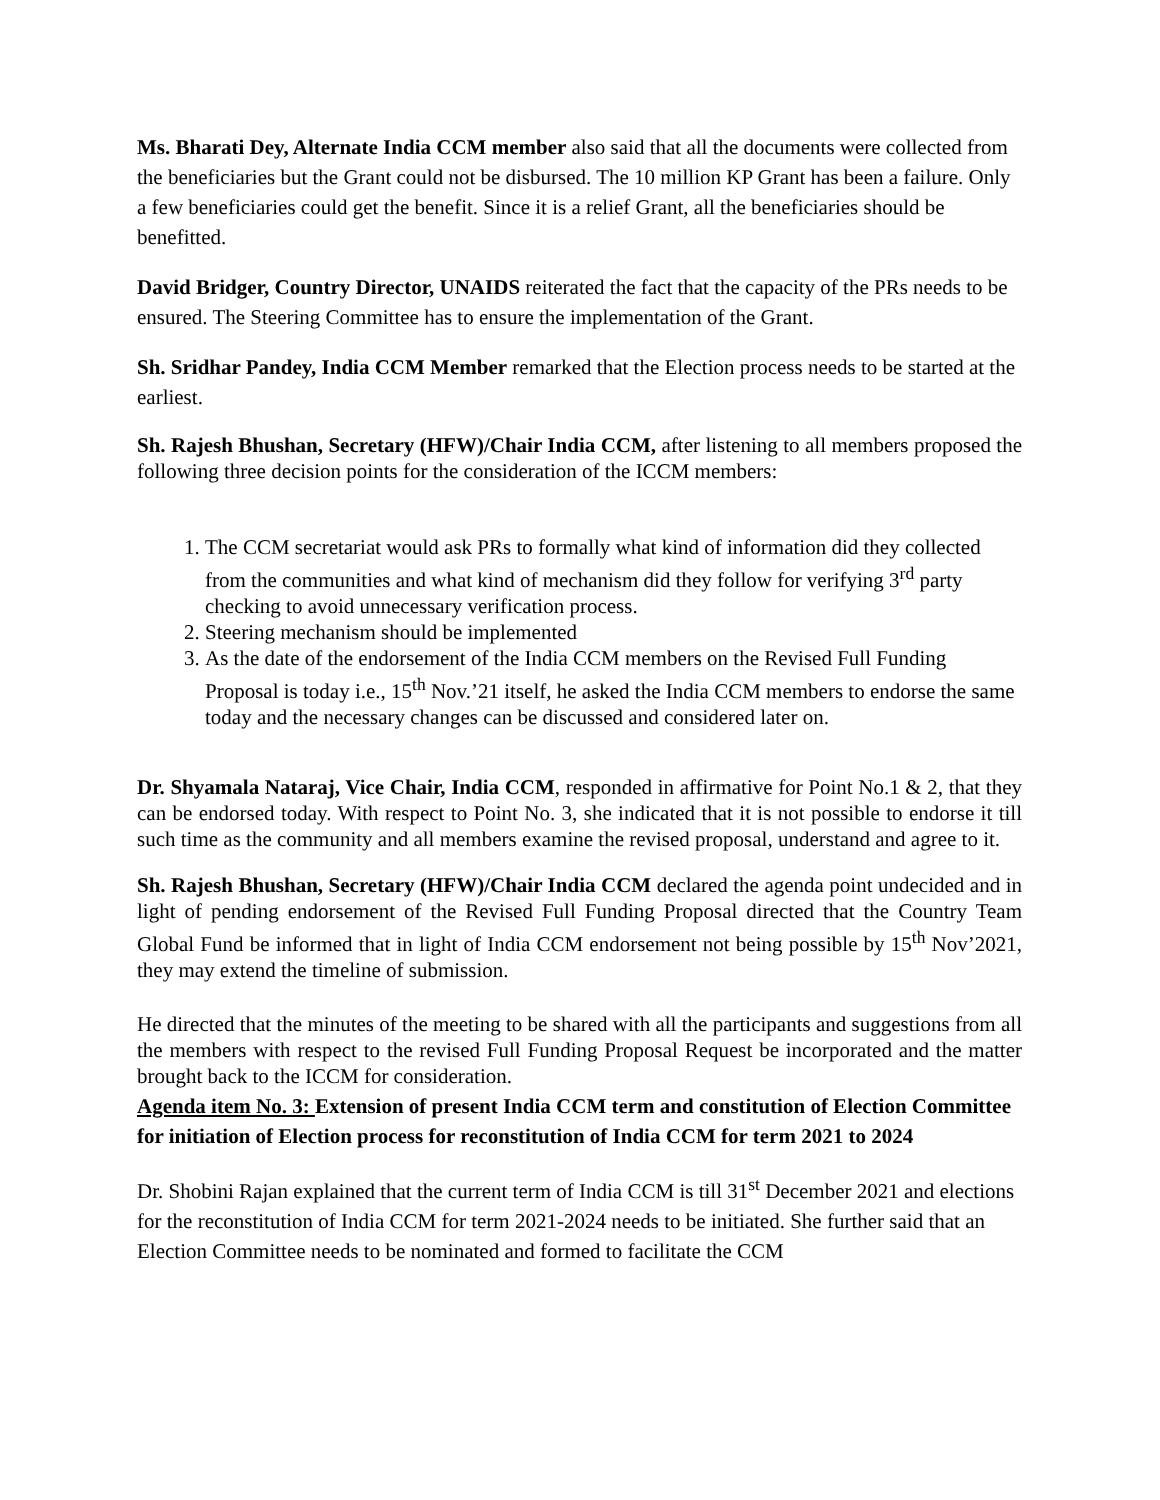Ms. Bharati Dey, Alternate India CCM member also said that all the documents were collected from the beneficiaries but the Grant could not be disbursed. The 10 million KP Grant has been a failure. Only a few beneficiaries could get the benefit. Since it is a relief Grant, all the beneficiaries should be benefitted.
David Bridger, Country Director, UNAIDS reiterated the fact that the capacity of the PRs needs to be ensured. The Steering Committee has to ensure the implementation of the Grant.
Sh. Sridhar Pandey, India CCM Member remarked that the Election process needs to be started at the earliest.
Sh. Rajesh Bhushan, Secretary (HFW)/Chair India CCM, after listening to all members proposed the following three decision points for the consideration of the ICCM members:
1. The CCM secretariat would ask PRs to formally what kind of information did they collected from the communities and what kind of mechanism did they follow for verifying 3<sup>rd</sup> party checking to avoid unnecessary verification process.
2. Steering mechanism should be implemented
3. As the date of the endorsement of the India CCM members on the Revised Full Funding Proposal is today i.e., 15<sup>th</sup> Nov.’21 itself, he asked the India CCM members to endorse the same today and the necessary changes can be discussed and considered later on.
Dr. Shyamala Nataraj, Vice Chair, India CCM, responded in affirmative for Point No.1 & 2, that they can be endorsed today. With respect to Point No. 3, she indicated that it is not possible to endorse it till such time as the community and all members examine the revised proposal, understand and agree to it.
Sh. Rajesh Bhushan, Secretary (HFW)/Chair India CCM declared the agenda point undecided and in light of pending endorsement of the Revised Full Funding Proposal directed that the Country Team Global Fund be informed that in light of India CCM endorsement not being possible by 15<sup>th</sup> Nov’2021, they may extend the timeline of submission.
He directed that the minutes of the meeting to be shared with all the participants and suggestions from all the members with respect to the revised Full Funding Proposal Request be incorporated and the matter brought back to the ICCM for consideration.
Agenda item No. 3: Extension of present India CCM term and constitution of Election Committee for initiation of Election process for reconstitution of India CCM for term 2021 to 2024
Dr. Shobini Rajan explained that the current term of India CCM is till 31<sup>st</sup> December 2021 and elections for the reconstitution of India CCM for term 2021-2024 needs to be initiated. She further said that an Election Committee needs to be nominated and formed to facilitate the CCM